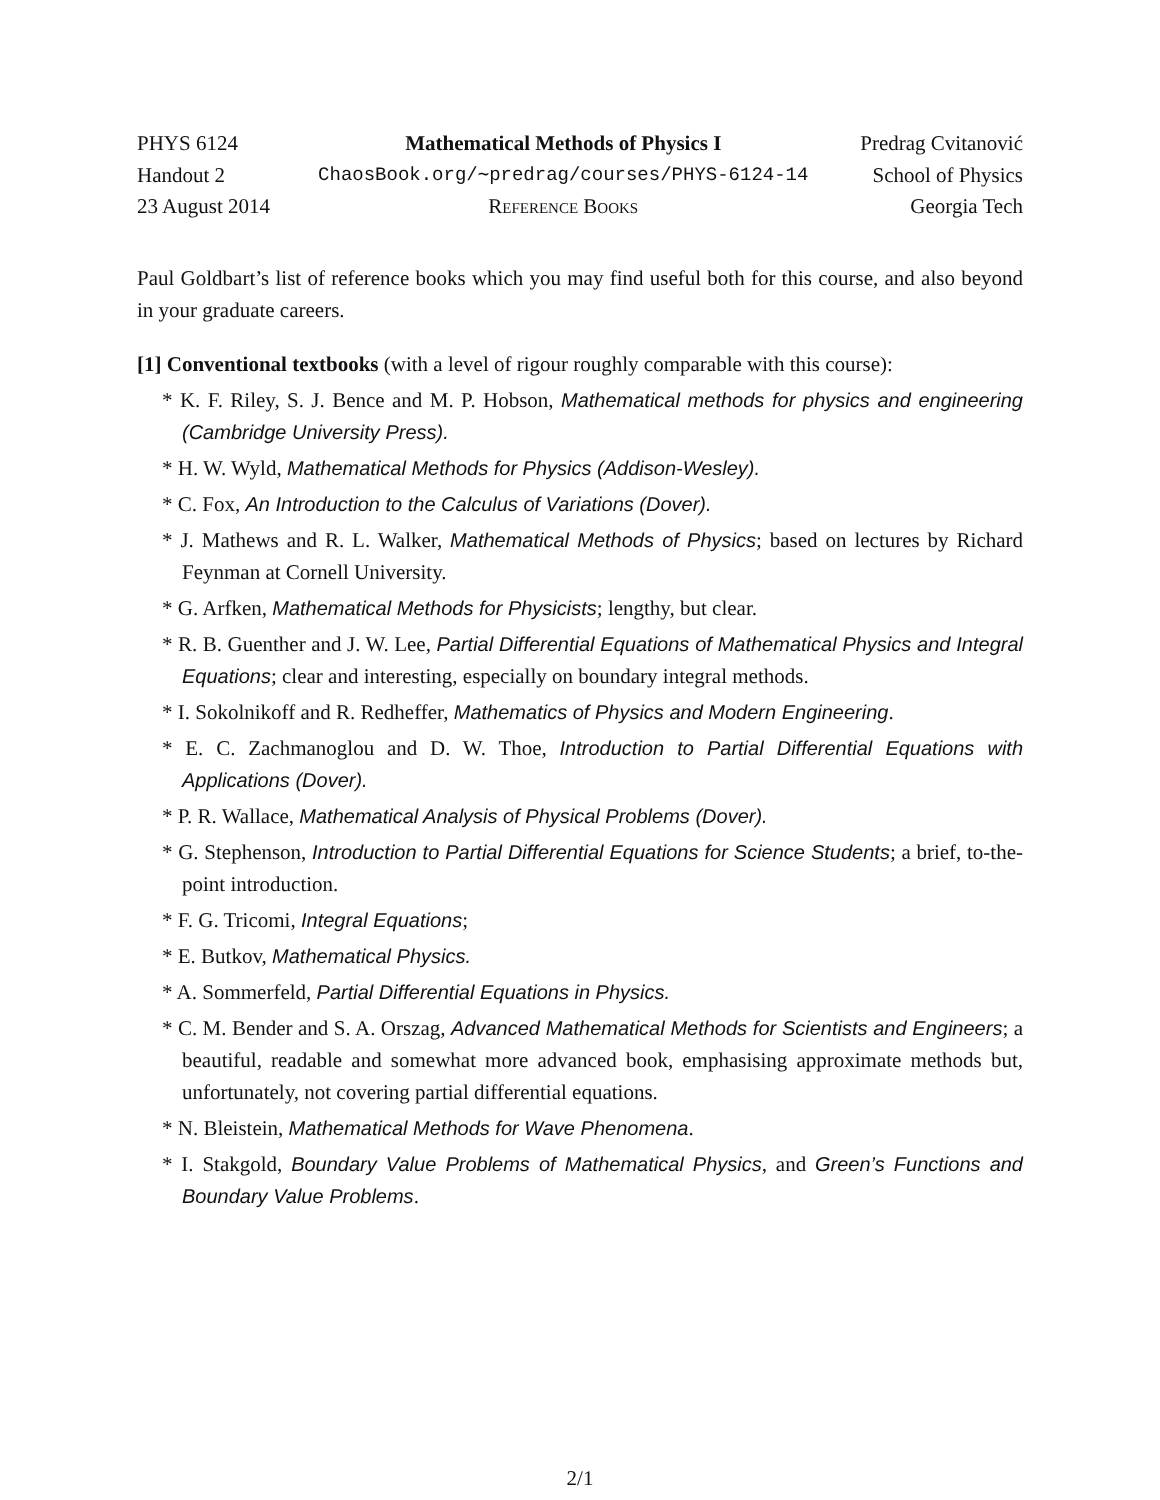| PHYS 6124 | Mathematical Methods of Physics I | Predrag Cvitanović |
| Handout 2 | ChaosBook.org/∼predrag/courses/PHYS-6124-14 | School of Physics |
| 23 August 2014 | Reference Books | Georgia Tech |
Paul Goldbart’s list of reference books which you may find useful both for this course, and also beyond in your graduate careers.
[1] Conventional textbooks (with a level of rigour roughly comparable with this course):
* K. F. Riley, S. J. Bence and M. P. Hobson, Mathematical methods for physics and engineering (Cambridge University Press).
* H. W. Wyld, Mathematical Methods for Physics (Addison-Wesley).
* C. Fox, An Introduction to the Calculus of Variations (Dover).
* J. Mathews and R. L. Walker, Mathematical Methods of Physics; based on lectures by Richard Feynman at Cornell University.
* G. Arfken, Mathematical Methods for Physicists; lengthy, but clear.
* R. B. Guenther and J. W. Lee, Partial Differential Equations of Mathematical Physics and Integral Equations; clear and interesting, especially on boundary integral methods.
* I. Sokolnikoff and R. Redheffer, Mathematics of Physics and Modern Engineering.
* E. C. Zachmanoglou and D. W. Thoe, Introduction to Partial Differential Equations with Applications (Dover).
* P. R. Wallace, Mathematical Analysis of Physical Problems (Dover).
* G. Stephenson, Introduction to Partial Differential Equations for Science Students; a brief, to-the-point introduction.
* F. G. Tricomi, Integral Equations;
* E. Butkov, Mathematical Physics.
* A. Sommerfeld, Partial Differential Equations in Physics.
* C. M. Bender and S. A. Orszag, Advanced Mathematical Methods for Scientists and Engineers; a beautiful, readable and somewhat more advanced book, emphasising approximate methods but, unfortunately, not covering partial differential equations.
* N. Bleistein, Mathematical Methods for Wave Phenomena.
* I. Stakgold, Boundary Value Problems of Mathematical Physics, and Green’s Functions and Boundary Value Problems.
2/1